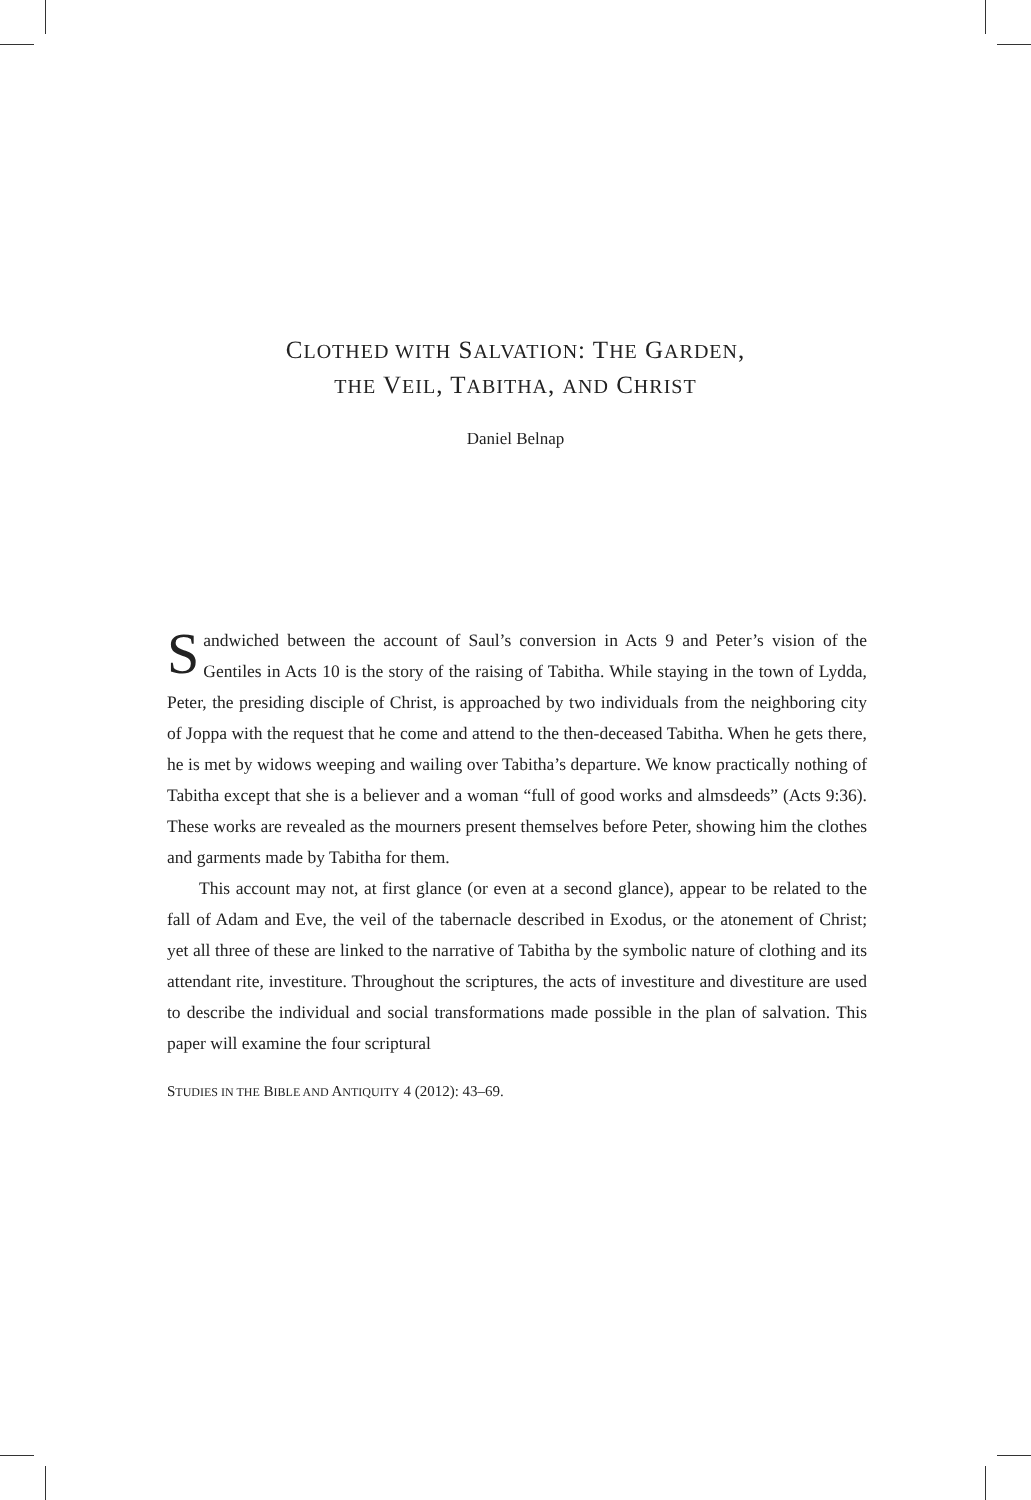CLOTHED WITH SALVATION: THE GARDEN,
THE VEIL, TABITHA, AND CHRIST
Daniel Belnap
Sandwiched between the account of Saul’s conversion in Acts 9 and Peter’s vision of the Gentiles in Acts 10 is the story of the raising of Tabitha. While staying in the town of Lydda, Peter, the presiding disciple of Christ, is approached by two individuals from the neighboring city of Joppa with the request that he come and attend to the then-deceased Tabitha. When he gets there, he is met by widows weeping and wailing over Tabitha’s departure. We know practically nothing of Tabitha except that she is a believer and a woman “full of good works and almsdeeds” (Acts 9:36). These works are revealed as the mourners present themselves before Peter, showing him the clothes and garments made by Tabitha for them.
This account may not, at first glance (or even at a second glance), appear to be related to the fall of Adam and Eve, the veil of the tabernacle described in Exodus, or the atonement of Christ; yet all three of these are linked to the narrative of Tabitha by the symbolic nature of clothing and its attendant rite, investiture. Throughout the scriptures, the acts of investiture and divestiture are used to describe the individual and social transformations made possible in the plan of salvation. This paper will examine the four scriptural
STUDIES IN THE BIBLE AND ANTIQUITY 4 (2012): 43–69.